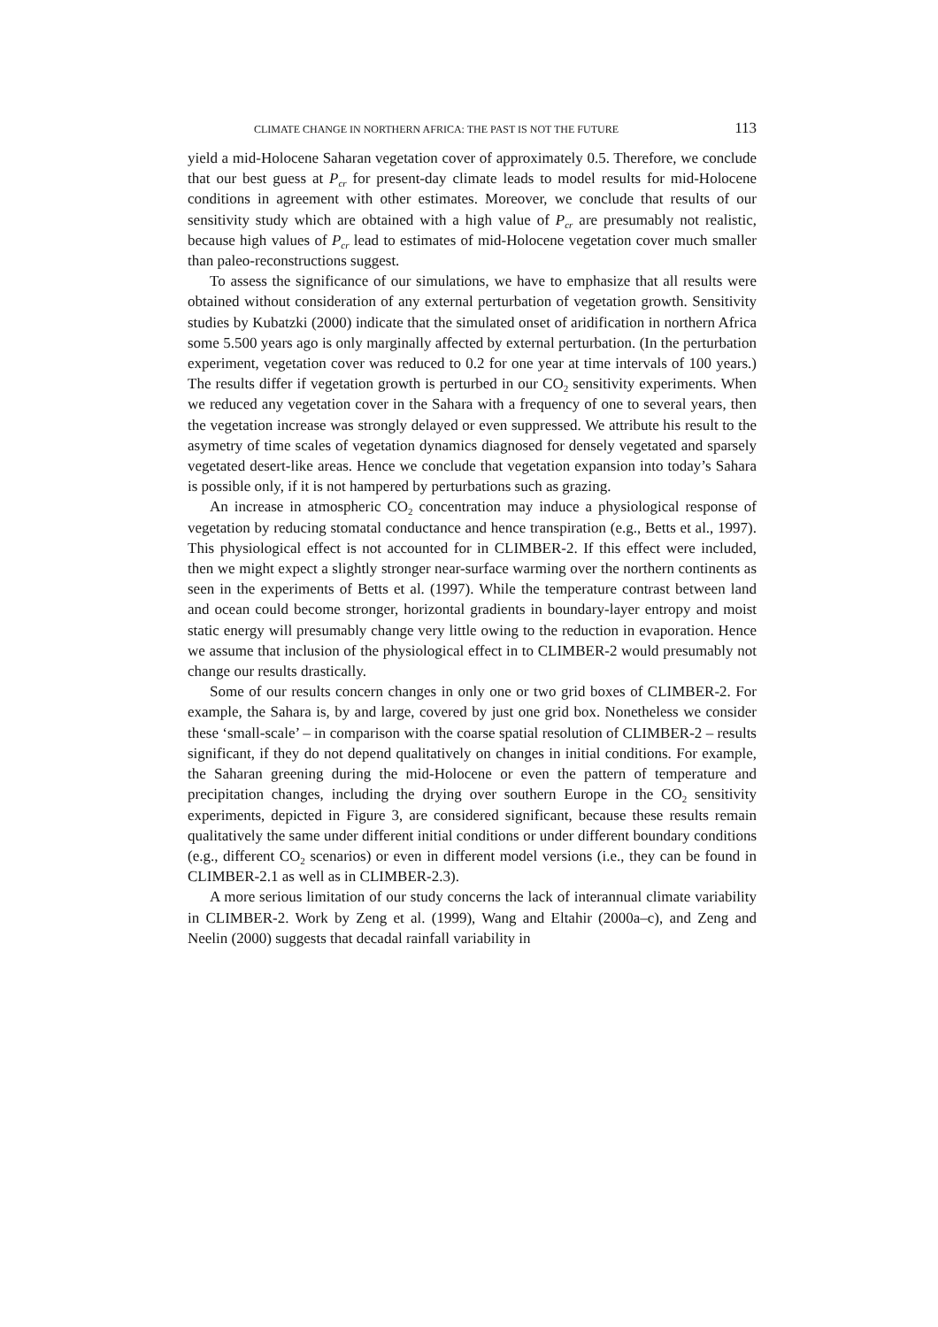CLIMATE CHANGE IN NORTHERN AFRICA: THE PAST IS NOT THE FUTURE 113
yield a mid-Holocene Saharan vegetation cover of approximately 0.5. Therefore, we conclude that our best guess at P<sub>cr</sub> for present-day climate leads to model results for mid-Holocene conditions in agreement with other estimates. Moreover, we conclude that results of our sensitivity study which are obtained with a high value of P<sub>cr</sub> are presumably not realistic, because high values of P<sub>cr</sub> lead to estimates of mid-Holocene vegetation cover much smaller than paleo-reconstructions suggest.
To assess the significance of our simulations, we have to emphasize that all results were obtained without consideration of any external perturbation of vegetation growth. Sensitivity studies by Kubatzki (2000) indicate that the simulated onset of aridification in northern Africa some 5.500 years ago is only marginally affected by external perturbation. (In the perturbation experiment, vegetation cover was reduced to 0.2 for one year at time intervals of 100 years.) The results differ if vegetation growth is perturbed in our CO<sub>2</sub> sensitivity experiments. When we reduced any vegetation cover in the Sahara with a frequency of one to several years, then the vegetation increase was strongly delayed or even suppressed. We attribute his result to the asymetry of time scales of vegetation dynamics diagnosed for densely vegetated and sparsely vegetated desert-like areas. Hence we conclude that vegetation expansion into today’s Sahara is possible only, if it is not hampered by perturbations such as grazing.
An increase in atmospheric CO<sub>2</sub> concentration may induce a physiological response of vegetation by reducing stomatal conductance and hence transpiration (e.g., Betts et al., 1997). This physiological effect is not accounted for in CLIMBER-2. If this effect were included, then we might expect a slightly stronger near-surface warming over the northern continents as seen in the experiments of Betts et al. (1997). While the temperature contrast between land and ocean could become stronger, horizontal gradients in boundary-layer entropy and moist static energy will presumably change very little owing to the reduction in evaporation. Hence we assume that inclusion of the physiological effect in to CLIMBER-2 would presumably not change our results drastically.
Some of our results concern changes in only one or two grid boxes of CLIMBER-2. For example, the Sahara is, by and large, covered by just one grid box. Nonetheless we consider these ‘small-scale’ – in comparison with the coarse spatial resolution of CLIMBER-2 – results significant, if they do not depend qualitatively on changes in initial conditions. For example, the Saharan greening during the mid-Holocene or even the pattern of temperature and precipitation changes, including the drying over southern Europe in the CO<sub>2</sub> sensitivity experiments, depicted in Figure 3, are considered significant, because these results remain qualitatively the same under different initial conditions or under different boundary conditions (e.g., different CO<sub>2</sub> scenarios) or even in different model versions (i.e., they can be found in CLIMBER-2.1 as well as in CLIMBER-2.3).
A more serious limitation of our study concerns the lack of interannual climate variability in CLIMBER-2. Work by Zeng et al. (1999), Wang and Eltahir (2000a–c), and Zeng and Neelin (2000) suggests that decadal rainfall variability in